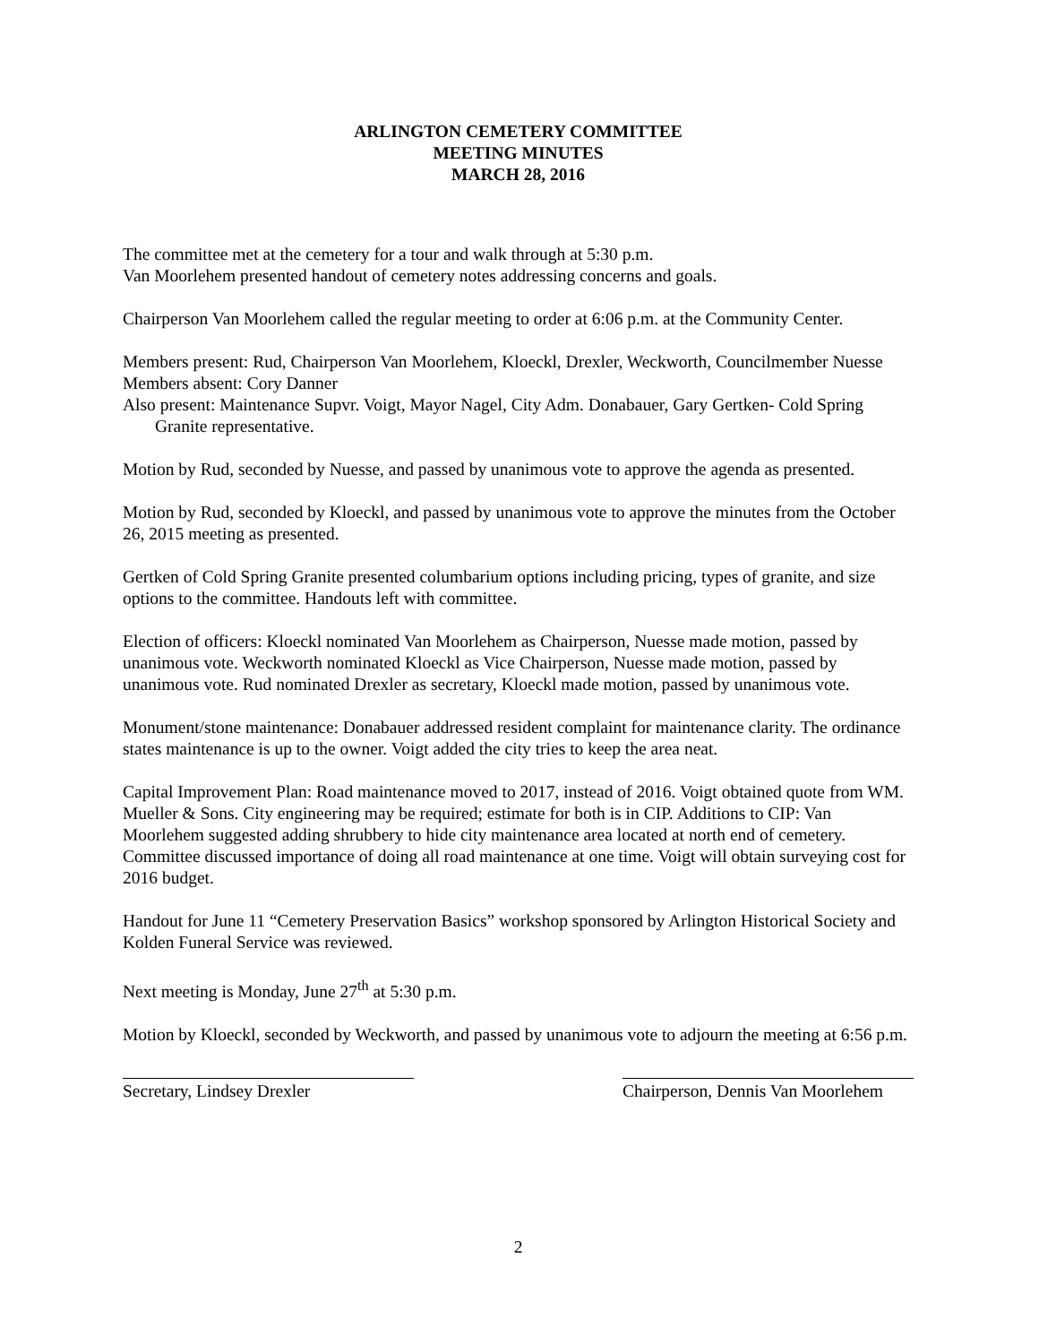ARLINGTON CEMETERY COMMITTEE
MEETING MINUTES
MARCH 28, 2016
The committee met at the cemetery for a tour and walk through at 5:30 p.m.
Van Moorlehem presented handout of cemetery notes addressing concerns and goals.
Chairperson Van Moorlehem called the regular meeting to order at 6:06 p.m. at the Community Center.
Members present: Rud, Chairperson Van Moorlehem, Kloeckl, Drexler, Weckworth, Councilmember Nuesse
Members absent: Cory Danner
Also present: Maintenance Supvr. Voigt, Mayor Nagel, City Adm. Donabauer, Gary Gertken- Cold Spring Granite representative.
Motion by Rud, seconded by Nuesse, and passed by unanimous vote to approve the agenda as presented.
Motion by Rud, seconded by Kloeckl, and passed by unanimous vote to approve the minutes from the October 26, 2015 meeting as presented.
Gertken of Cold Spring Granite presented columbarium options including pricing, types of granite, and size options to the committee. Handouts left with committee.
Election of officers: Kloeckl nominated Van Moorlehem as Chairperson, Nuesse made motion, passed by unanimous vote. Weckworth nominated Kloeckl as Vice Chairperson, Nuesse made motion, passed by unanimous vote. Rud nominated Drexler as secretary, Kloeckl made motion, passed by unanimous vote.
Monument/stone maintenance: Donabauer addressed resident complaint for maintenance clarity. The ordinance states maintenance is up to the owner. Voigt added the city tries to keep the area neat.
Capital Improvement Plan: Road maintenance moved to 2017, instead of 2016. Voigt obtained quote from WM. Mueller & Sons. City engineering may be required; estimate for both is in CIP. Additions to CIP: Van Moorlehem suggested adding shrubbery to hide city maintenance area located at north end of cemetery. Committee discussed importance of doing all road maintenance at one time. Voigt will obtain surveying cost for 2016 budget.
Handout for June 11 “Cemetery Preservation Basics” workshop sponsored by Arlington Historical Society and Kolden Funeral Service was reviewed.
Next meeting is Monday, June 27<sup>th</sup> at 5:30 p.m.
Motion by Kloeckl, seconded by Weckworth, and passed by unanimous vote to adjourn the meeting at 6:56 p.m.
Secretary, Lindsey Drexler Chairperson, Dennis Van Moorlehem
2